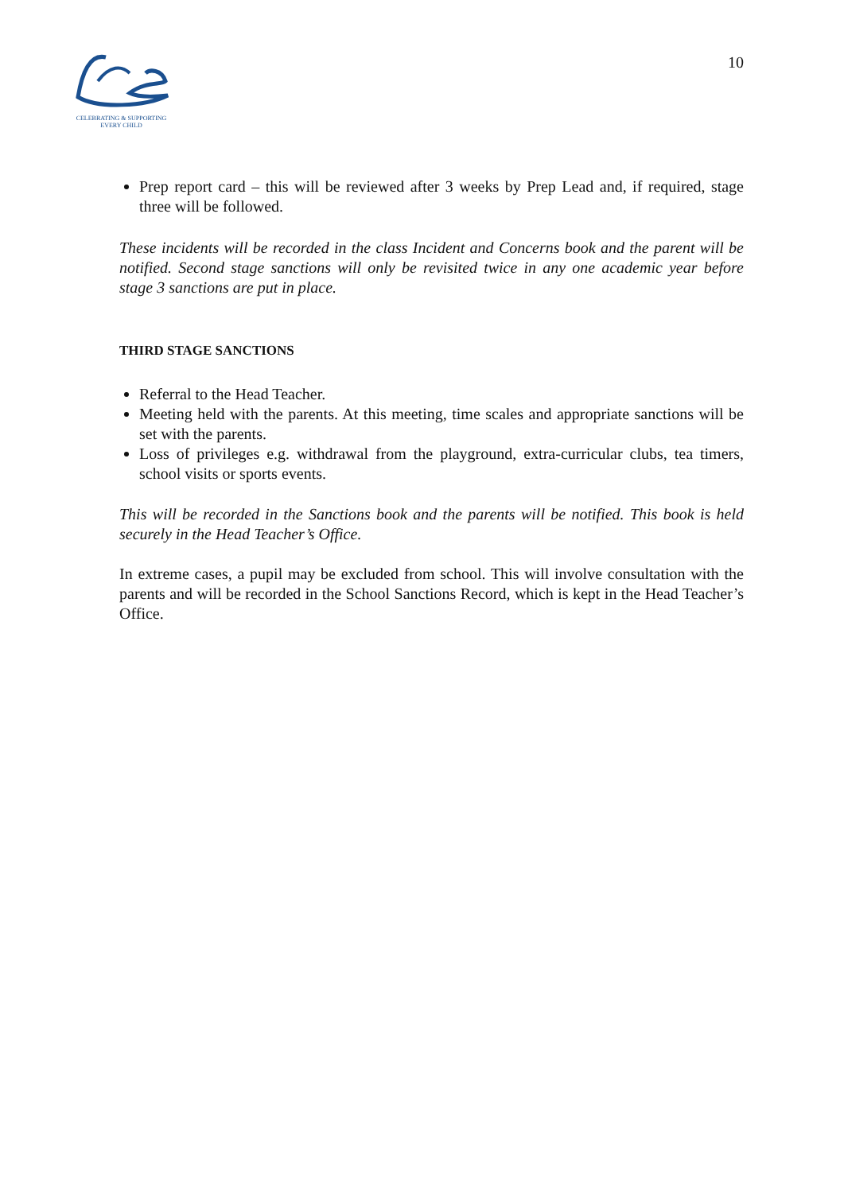CELEBRATING & SUPPORTING
EVERY CHILD
10
Prep report card – this will be reviewed after 3 weeks by Prep Lead and, if required, stage three will be followed.
These incidents will be recorded in the class Incident and Concerns book and the parent will be notified. Second stage sanctions will only be revisited twice in any one academic year before stage 3 sanctions are put in place.
THIRD STAGE SANCTIONS
Referral to the Head Teacher.
Meeting held with the parents. At this meeting, time scales and appropriate sanctions will be set with the parents.
Loss of privileges e.g. withdrawal from the playground, extra-curricular clubs, tea timers, school visits or sports events.
This will be recorded in the Sanctions book and the parents will be notified. This book is held securely in the Head Teacher’s Office.
In extreme cases, a pupil may be excluded from school. This will involve consultation with the parents and will be recorded in the School Sanctions Record, which is kept in the Head Teacher’s Office.